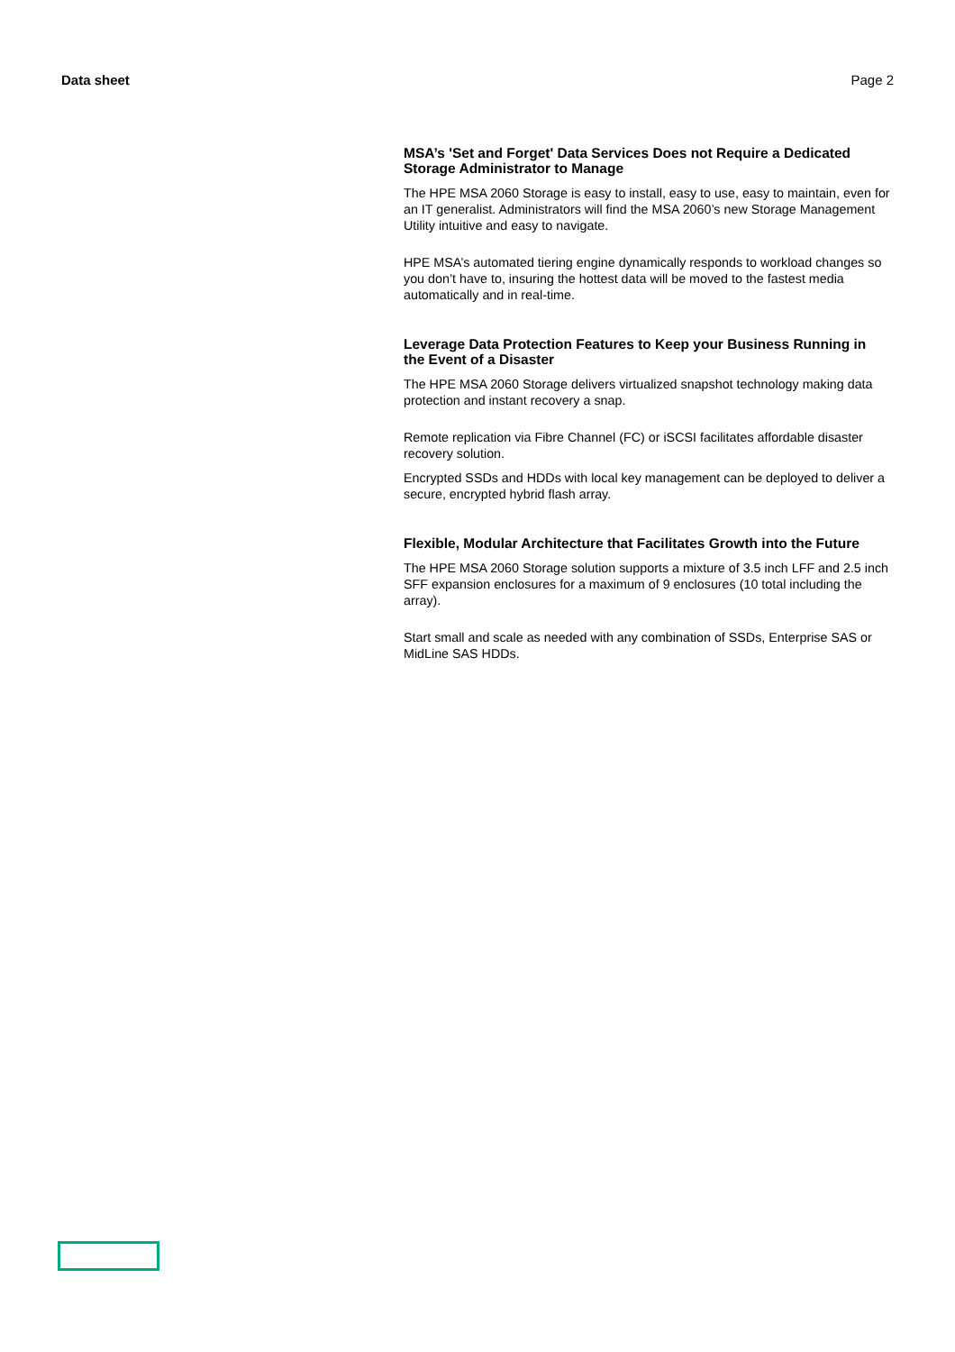Data sheet Page 2
MSA’s 'Set and Forget' Data Services Does not Require a Dedicated Storage Administrator to Manage
The HPE MSA 2060 Storage is easy to install, easy to use, easy to maintain, even for an IT generalist. Administrators will find the MSA 2060’s new Storage Management Utility intuitive and easy to navigate.
HPE MSA’s automated tiering engine dynamically responds to workload changes so you don’t have to, insuring the hottest data will be moved to the fastest media automatically and in real-time.
Leverage Data Protection Features to Keep your Business Running in the Event of a Disaster
The HPE MSA 2060 Storage delivers virtualized snapshot technology making data protection and instant recovery a snap.
Remote replication via Fibre Channel (FC) or iSCSI facilitates affordable disaster recovery solution.
Encrypted SSDs and HDDs with local key management can be deployed to deliver a secure, encrypted hybrid flash array.
Flexible, Modular Architecture that Facilitates Growth into the Future
The HPE MSA 2060 Storage solution supports a mixture of 3.5 inch LFF and 2.5 inch SFF expansion enclosures for a maximum of 9 enclosures (10 total including the array).
Start small and scale as needed with any combination of SSDs, Enterprise SAS or MidLine SAS HDDs.